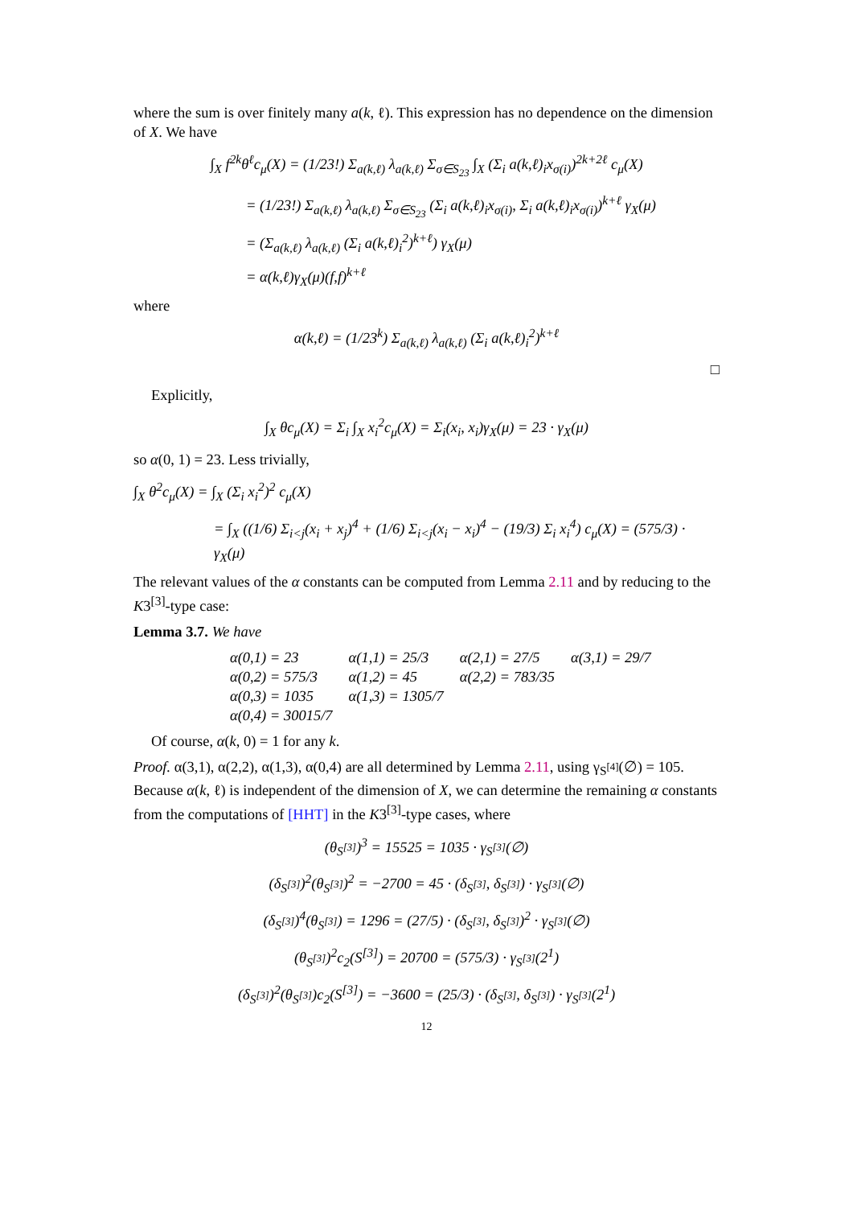where the sum is over finitely many a(k, ℓ). This expression has no dependence on the dimension of X. We have
∫<sub>X</sub> f<sup>2k</sup>θ<sup>ℓ</sup>c<sub>μ</sub>(X) = (1/23!) Σ<sub>a(k,ℓ)</sub> λ<sub>a(k,ℓ)</sub> Σ<sub>σ∈S<sub>23</sub></sub> ∫<sub>X</sub> (Σ<sub>i</sub> a(k,ℓ)<sub>i</sub>x<sub>σ(i)</sub>)<sup>2k+2ℓ</sup> c<sub>μ</sub>(X)
= (1/23!) Σ<sub>a(k,ℓ)</sub> λ<sub>a(k,ℓ)</sub> Σ<sub>σ∈S<sub>23</sub></sub> (Σ<sub>i</sub> a(k,ℓ)<sub>i</sub>x<sub>σ(i)</sub>, Σ<sub>i</sub> a(k,ℓ)<sub>i</sub>x<sub>σ(i)</sub>)<sup>k+ℓ</sup> γ<sub>X</sub>(μ)
= (Σ<sub>a(k,ℓ)</sub> λ<sub>a(k,ℓ)</sub> (Σ<sub>i</sub> a(k,ℓ)<sub>i</sub><sup>2</sup>)<sup>k+ℓ</sup>) γ<sub>X</sub>(μ)
= α(k,ℓ)γ<sub>X</sub>(μ)(f,f)<sup>k+ℓ</sup>
where
α(k,ℓ) = (1/23<sup>k</sup>) Σ<sub>a(k,ℓ)</sub> λ<sub>a(k,ℓ)</sub> (Σ<sub>i</sub> a(k,ℓ)<sub>i</sub><sup>2</sup>)<sup>k+ℓ</sup>
□
Explicitly,
∫<sub>X</sub> θc<sub>μ</sub>(X) = Σ<sub>i</sub> ∫<sub>X</sub> x<sub>i</sub><sup>2</sup>c<sub>μ</sub>(X) = Σ<sub>i</sub>(x<sub>i</sub>, x<sub>i</sub>)γ<sub>X</sub>(μ) = 23 · γ<sub>X</sub>(μ)
so α(0, 1) = 23. Less trivially,
∫<sub>X</sub> θ<sup>2</sup>c<sub>μ</sub>(X) = ∫<sub>X</sub> (Σ<sub>i</sub> x<sub>i</sub><sup>2</sup>)<sup>2</sup> c<sub>μ</sub>(X)
= ∫<sub>X</sub> ((1/6) Σ<sub>i<j</sub>(x<sub>i</sub> + x<sub>j</sub>)<sup>4</sup> + (1/6) Σ<sub>i<j</sub>(x<sub>i</sub> − x<sub>i</sub>)<sup>4</sup> − (19/3) Σ<sub>i</sub> x<sub>i</sub><sup>4</sup>) c<sub>μ</sub>(X) = (575/3) · γ<sub>X</sub>(μ)
The relevant values of the α constants can be computed from Lemma 2.11 and by reducing to the K3<sup>[3]</sup>-type case:
Lemma 3.7. We have
| α(0,1) = 23 | α(1,1) = 25/3 | α(2,1) = 27/5 | α(3,1) = 29/7 |
| α(0,2) = 575/3 | α(1,2) = 45 | α(2,2) = 783/35 | |
| α(0,3) = 1035 | α(1,3) = 1305/7 | | |
| α(0,4) = 30015/7 | | | |
Of course, α(k, 0) = 1 for any k.
Proof. α(3,1), α(2,2), α(1,3), α(0,4) are all determined by Lemma 2.11, using γ<sub>S<sup>[4]</sup></sub>(∅) = 105. Because α(k, ℓ) is independent of the dimension of X, we can determine the remaining α constants from the computations of [HHT] in the K3<sup>[3]</sup>-type cases, where
(θ<sub>S<sup>[3]</sup></sub>)<sup>3</sup> = 15525 = 1035 · γ<sub>S<sup>[3]</sup></sub>(∅)
(δ<sub>S<sup>[3]</sup></sub>)<sup>2</sup>(θ<sub>S<sup>[3]</sup></sub>)<sup>2</sup> = −2700 = 45 · (δ<sub>S<sup>[3]</sup></sub>, δ<sub>S<sup>[3]</sup></sub>) · γ<sub>S<sup>[3]</sup></sub>(∅)
(δ<sub>S<sup>[3]</sup></sub>)<sup>4</sup>(θ<sub>S<sup>[3]</sup></sub>) = 1296 = (27/5) · (δ<sub>S<sup>[3]</sup></sub>, δ<sub>S<sup>[3]</sup></sub>)<sup>2</sup> · γ<sub>S<sup>[3]</sup></sub>(∅)
(θ<sub>S<sup>[3]</sup></sub>)<sup>2</sup>c<sub>2</sub>(S<sup>[3]</sup>) = 20700 = (575/3) · γ<sub>S<sup>[3]</sup></sub>(2<sup>1</sup>)
(δ<sub>S<sup>[3]</sup></sub>)<sup>2</sup>(θ<sub>S<sup>[3]</sup></sub>)c<sub>2</sub>(S<sup>[3]</sup>) = −3600 = (25/3) · (δ<sub>S<sup>[3]</sup></sub>, δ<sub>S<sup>[3]</sup></sub>) · γ<sub>S<sup>[3]</sup></sub>(2<sup>1</sup>)
12